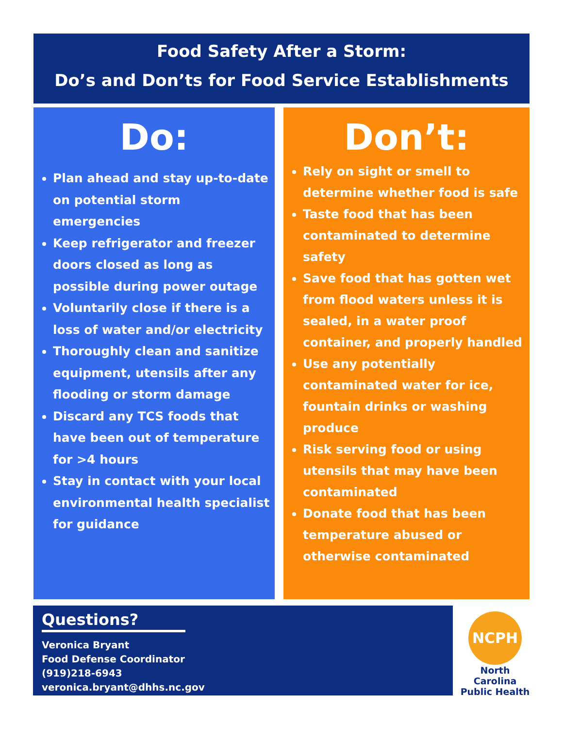Food Safety After a Storm:
Do’s and Don’ts for Food Service Establishments
Do:
Plan ahead and stay up-to-date on potential storm emergencies
Keep refrigerator and freezer doors closed as long as possible during power outage
Voluntarily close if there is a loss of water and/or electricity
Thoroughly clean and sanitize equipment, utensils after any flooding or storm damage
Discard any TCS foods that have been out of temperature for >4 hours
Stay in contact with your local environmental health specialist for guidance
Don’t:
Rely on sight or smell to determine whether food is safe
Taste food that has been contaminated to determine safety
Save food that has gotten wet from flood waters unless it is sealed, in a water proof container, and properly handled
Use any potentially contaminated water for ice, fountain drinks or washing produce
Risk serving food or using utensils that may have been contaminated
Donate food that has been temperature abused or otherwise contaminated
Questions?
Veronica Bryant
Food Defense Coordinator
(919)218-6943
veronica.bryant@dhhs.nc.gov
NCPH
North Carolina
Public Health